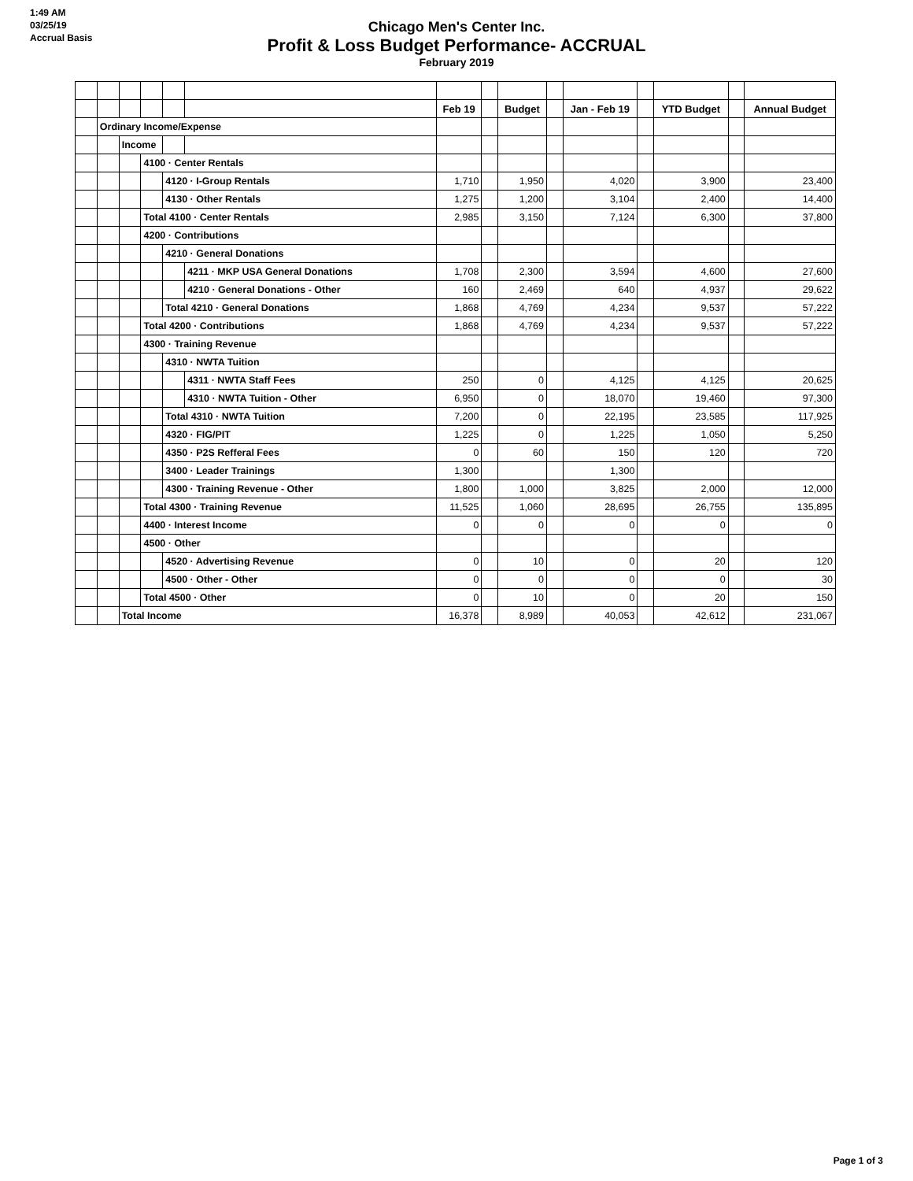1:49 AM
03/25/19
Accrual Basis
Chicago Men's Center Inc.
Profit & Loss Budget Performance- ACCRUAL
February 2019
| | | | | | | Feb 19 | | Budget | | Jan - Feb 19 | | YTD Budget | | Annual Budget |
| | Ordinary Income/Expense | | | | | | | | | | | | | |
| | | Income | | | | | | | | | | | | |
| | | | 4100 · Center Rentals | | | | | | | | | | | |
| | | | | 4120 · I-Group Rentals | | 1,710 | | 1,950 | | 4,020 | | 3,900 | | 23,400 |
| | | | | 4130 · Other Rentals | | 1,275 | | 1,200 | | 3,104 | | 2,400 | | 14,400 |
| | | | Total 4100 · Center Rentals | | | 2,985 | | 3,150 | | 7,124 | | 6,300 | | 37,800 |
| | | | 4200 · Contributions | | | | | | | | | | | |
| | | | | 4210 · General Donations | | | | | | | | | | |
| | | | | | 4211 · MKP USA General Donations | 1,708 | | 2,300 | | 3,594 | | 4,600 | | 27,600 |
| | | | | | 4210 · General Donations - Other | 160 | | 2,469 | | 640 | | 4,937 | | 29,622 |
| | | | | Total 4210 · General Donations | | 1,868 | | 4,769 | | 4,234 | | 9,537 | | 57,222 |
| | | | Total 4200 · Contributions | | | 1,868 | | 4,769 | | 4,234 | | 9,537 | | 57,222 |
| | | | 4300 · Training Revenue | | | | | | | | | | | |
| | | | | 4310 · NWTA Tuition | | | | | | | | | | |
| | | | | | 4311 · NWTA Staff Fees | 250 | | 0 | | 4,125 | | 4,125 | | 20,625 |
| | | | | | 4310 · NWTA Tuition - Other | 6,950 | | 0 | | 18,070 | | 19,460 | | 97,300 |
| | | | | Total 4310 · NWTA Tuition | | 7,200 | | 0 | | 22,195 | | 23,585 | | 117,925 |
| | | | | 4320 · FIG/PIT | | 1,225 | | 0 | | 1,225 | | 1,050 | | 5,250 |
| | | | | 4350 · P2S Refferal Fees | | 0 | | 60 | | 150 | | 120 | | 720 |
| | | | | 3400 · Leader Trainings | | 1,300 | | | | 1,300 | | | | |
| | | | | 4300 · Training Revenue - Other | | 1,800 | | 1,000 | | 3,825 | | 2,000 | | 12,000 |
| | | | Total 4300 · Training Revenue | | | 11,525 | | 1,060 | | 28,695 | | 26,755 | | 135,895 |
| | | | 4400 · Interest Income | | | 0 | | 0 | | 0 | | 0 | | 0 |
| | | | 4500 · Other | | | | | | | | | | | |
| | | | | 4520 · Advertising Revenue | | 0 | | 10 | | 0 | | 20 | | 120 |
| | | | | 4500 · Other - Other | | 0 | | 0 | | 0 | | 0 | | 30 |
| | | | Total 4500 · Other | | | 0 | | 10 | | 0 | | 20 | | 150 |
| | | Total Income | | | | 16,378 | | 8,989 | | 40,053 | | 42,612 | | 231,067 |
Page 1 of 3